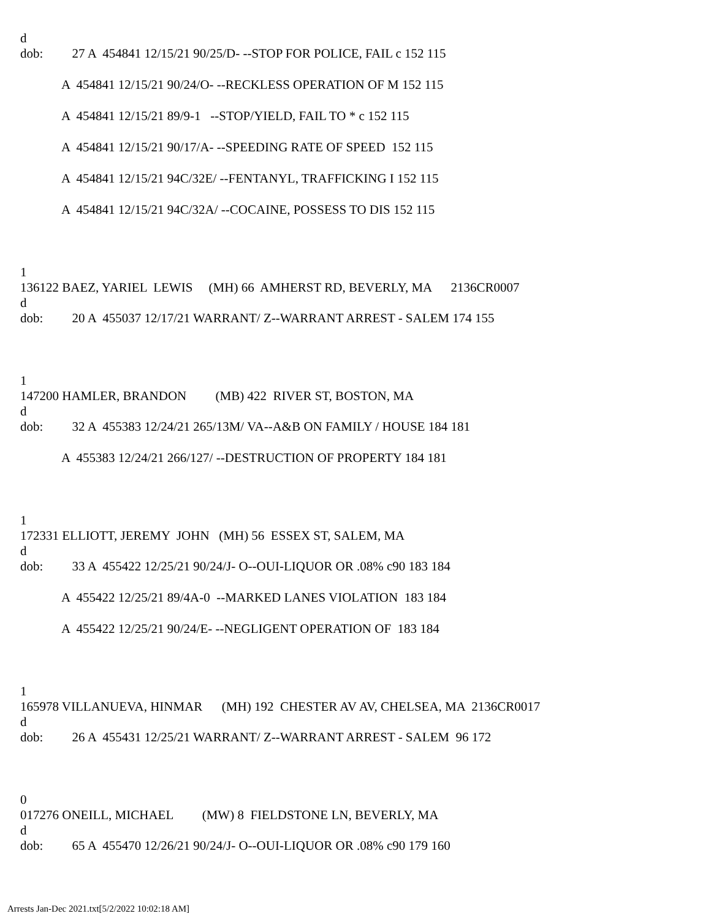d
dob: 27 A 454841 12/15/21 90/25/D- --STOP FOR POLICE, FAIL c 152 115
A 454841 12/15/21 90/24/O- --RECKLESS OPERATION OF M 152 115
A 454841 12/15/21 89/9-1 --STOP/YIELD, FAIL TO * c 152 115
A 454841 12/15/21 90/17/A- --SPEEDING RATE OF SPEED 152 115
A 454841 12/15/21 94C/32E/ --FENTANYL, TRAFFICKING I 152 115
A 454841 12/15/21 94C/32A/ --COCAINE, POSSESS TO DIS 152 115
1
136122 BAEZ, YARIEL LEWIS (MH) 66 AMHERST RD, BEVERLY, MA 2136CR0007
d
dob: 20 A 455037 12/17/21 WARRANT/ Z--WARRANT ARREST - SALEM 174 155
1
147200 HAMLER, BRANDON (MB) 422 RIVER ST, BOSTON, MA
d
dob: 32 A 455383 12/24/21 265/13M/ VA--A&B ON FAMILY / HOUSE 184 181
A 455383 12/24/21 266/127/ --DESTRUCTION OF PROPERTY 184 181
1
172331 ELLIOTT, JEREMY JOHN (MH) 56 ESSEX ST, SALEM, MA
d
dob: 33 A 455422 12/25/21 90/24/J- O--OUI-LIQUOR OR .08% c90 183 184
A 455422 12/25/21 89/4A-0 --MARKED LANES VIOLATION 183 184
A 455422 12/25/21 90/24/E- --NEGLIGENT OPERATION OF 183 184
1
165978 VILLANUEVA, HINMAR (MH) 192 CHESTER AV AV, CHELSEA, MA 2136CR0017
d
dob: 26 A 455431 12/25/21 WARRANT/ Z--WARRANT ARREST - SALEM 96 172
0
017276 ONEILL, MICHAEL (MW) 8 FIELDSTONE LN, BEVERLY, MA
d
dob: 65 A 455470 12/26/21 90/24/J- O--OUI-LIQUOR OR .08% c90 179 160
Arrests Jan-Dec 2021.txt[5/2/2022 10:02:18 AM]